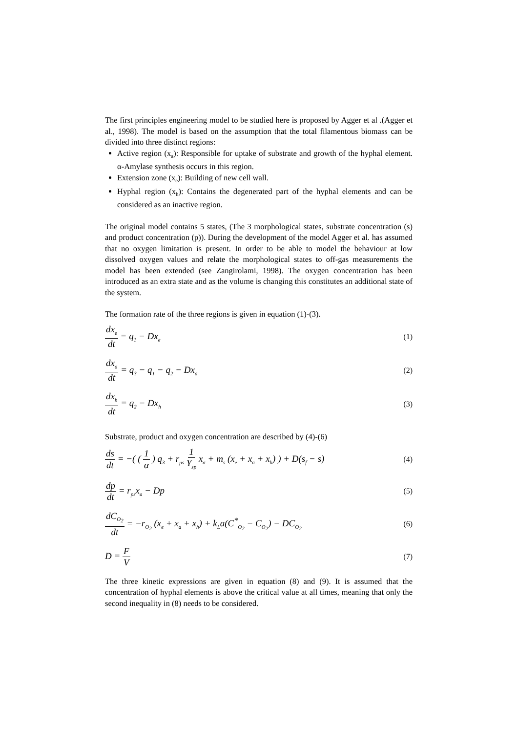The first principles engineering model to be studied here is proposed by Agger et al .(Agger et al., 1998). The model is based on the assumption that the total filamentous biomass can be divided into three distinct regions:
Active region (x<sub>a</sub>): Responsible for uptake of substrate and growth of the hyphal element. α-Amylase synthesis occurs in this region.
Extension zone (x<sub>e</sub>): Building of new cell wall.
Hyphal region (x<sub>h</sub>): Contains the degenerated part of the hyphal elements and can be considered as an inactive region.
The original model contains 5 states, (The 3 morphological states, substrate concentration (s) and product concentration (p)). During the development of the model Agger et al. has assumed that no oxygen limitation is present. In order to be able to model the behaviour at low dissolved oxygen values and relate the morphological states to off-gas measurements the model has been extended (see Zangirolami, 1998). The oxygen concentration has been introduced as an extra state and as the volume is changing this constitutes an additional state of the system.
The formation rate of the three regions is given in equation (1)-(3).
dx<sub>e</sub> dt = q<sub>1</sub> − Dx<sub>e</sub> (1)
dx<sub>a</sub> dt = q<sub>3</sub> − q<sub>1</sub> − q<sub>2</sub> − Dx<sub>a</sub> (2)
dx<sub>h</sub> dt = q<sub>2</sub> − Dx<sub>h</sub> (3)
Substrate, product and oxygen concentration are described by (4)-(6)
ds dt = −( ( 1 α ) q<sub>3</sub> + r<sub>ps</sub> 1 Y<sub>sp</sub> x<sub>a</sub> + m<sub>s</sub> (x<sub>e</sub> + x<sub>a</sub> + x<sub>h</sub>) ) + D(s<sub>f</sub> − s) (4)
dp dt = r<sub>ps</sub>x<sub>a</sub> − Dp (5)
dC<sub>O<sub>2</sub></sub> dt = −r<sub>O<sub>2</sub></sub> (x<sub>e</sub> + x<sub>a</sub> + x<sub>h</sub>) + k<sub>L</sub>a(C<sup>*</sup><sub>O<sub>2</sub></sub> − C<sub>O<sub>2</sub></sub>) − DC<sub>O<sub>2</sub></sub> (6)
D = F V (7)
The three kinetic expressions are given in equation (8) and (9). It is assumed that the concentration of hyphal elements is above the critical value at all times, meaning that only the second inequality in (8) needs to be considered.